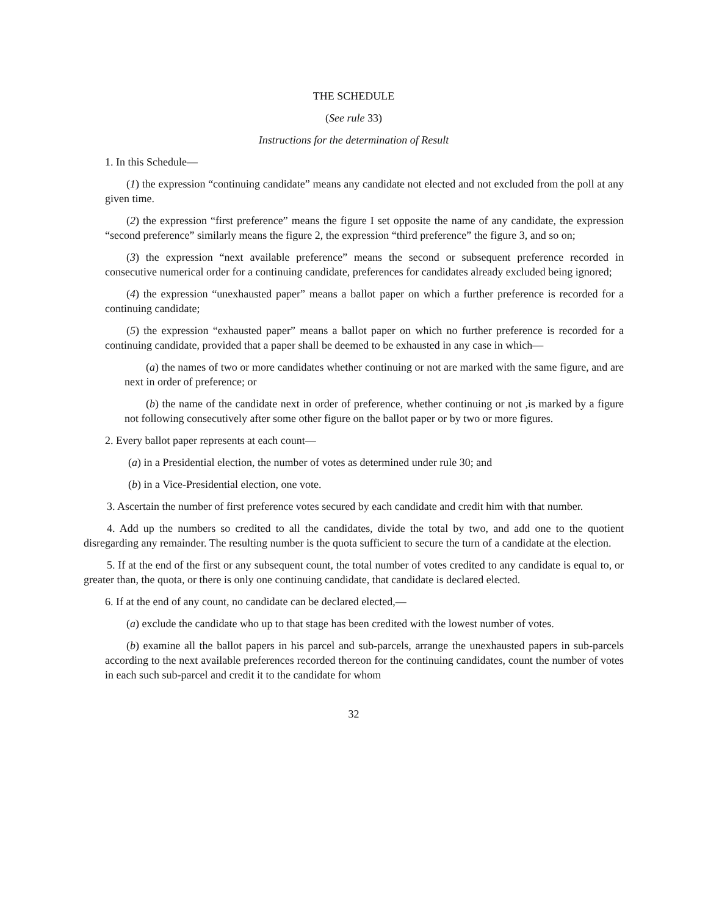THE SCHEDULE
(See rule 33)
Instructions for the determination of Result
1. In this Schedule—
(1) the expression “continuing candidate” means any candidate not elected and not excluded from the poll at any given time.
(2) the expression “first preference” means the figure I set opposite the name of any candidate, the expression “second preference” similarly means the figure 2, the expression “third preference” the figure 3, and so on;
(3) the expression “next available preference” means the second or subsequent preference recorded in consecutive numerical order for a continuing candidate, preferences for candidates already excluded being ignored;
(4) the expression “unexhausted paper” means a ballot paper on which a further preference is recorded for a continuing candidate;
(5) the expression “exhausted paper” means a ballot paper on which no further preference is recorded for a continuing candidate, provided that a paper shall be deemed to be exhausted in any case in which—
(a) the names of two or more candidates whether continuing or not are marked with the same figure, and are next in order of preference; or
(b) the name of the candidate next in order of preference, whether continuing or not ,is marked by a figure not following consecutively after some other figure on the ballot paper or by two or more figures.
2. Every ballot paper represents at each count—
(a) in a Presidential election, the number of votes as determined under rule 30; and
(b) in a Vice-Presidential election, one vote.
3. Ascertain the number of first preference votes secured by each candidate and credit him with that number.
4. Add up the numbers so credited to all the candidates, divide the total by two, and add one to the quotient disregarding any remainder. The resulting number is the quota sufficient to secure the turn of a candidate at the election.
5. If at the end of the first or any subsequent count, the total number of votes credited to any candidate is equal to, or greater than, the quota, or there is only one continuing candidate, that candidate is declared elected.
6. If at the end of any count, no candidate can be declared elected,—
(a) exclude the candidate who up to that stage has been credited with the lowest number of votes.
(b) examine all the ballot papers in his parcel and sub-parcels, arrange the unexhausted papers in sub-parcels according to the next available preferences recorded thereon for the continuing candidates, count the number of votes in each such sub-parcel and credit it to the candidate for whom
32